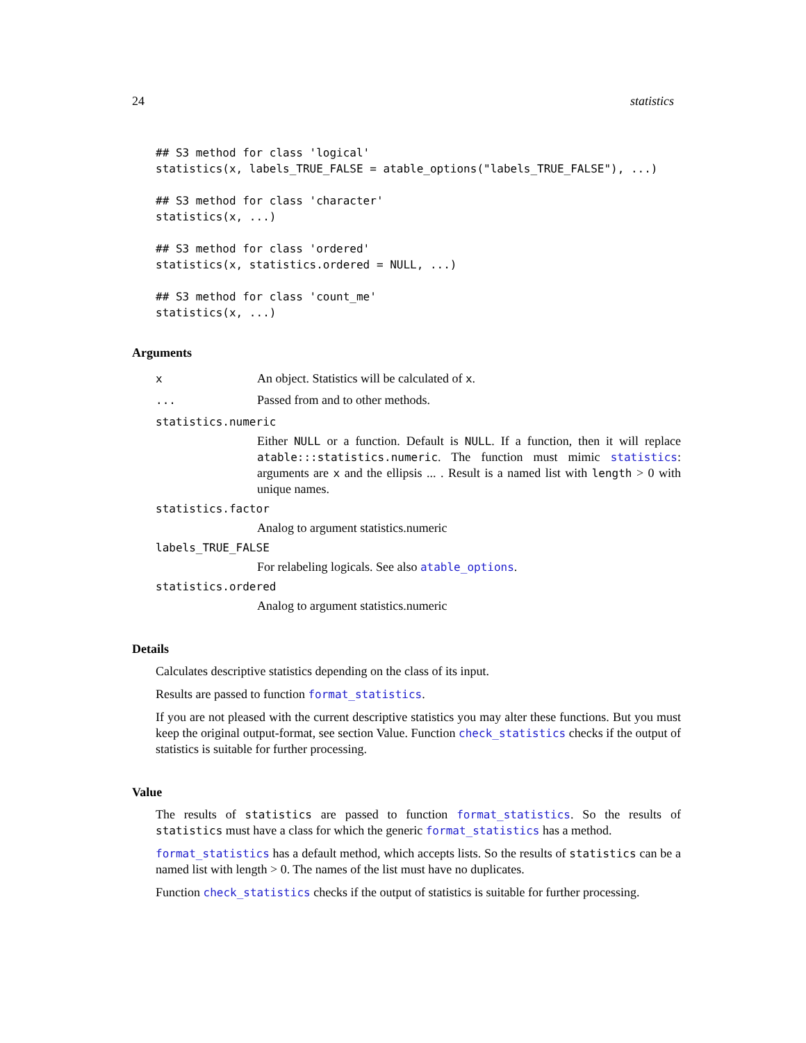24 statistics
## S3 method for class 'logical'
statistics(x, labels_TRUE_FALSE = atable_options("labels_TRUE_FALSE"), ...)

## S3 method for class 'character'
statistics(x, ...)

## S3 method for class 'ordered'
statistics(x, statistics.ordered = NULL, ...)

## S3 method for class 'count_me'
statistics(x, ...)
Arguments
x An object. Statistics will be calculated of x.
... Passed from and to other methods.
statistics.numeric
Either NULL or a function. Default is NULL. If a function, then it will replace atable:::statistics.numeric. The function must mimic statistics: arguments are x and the ellipsis ... . Result is a named list with length > 0 with unique names.
statistics.factor
Analog to argument statistics.numeric
labels_TRUE_FALSE
For relabeling logicals. See also atable_options.
statistics.ordered
Analog to argument statistics.numeric
Details
Calculates descriptive statistics depending on the class of its input.
Results are passed to function format_statistics.
If you are not pleased with the current descriptive statistics you may alter these functions. But you must keep the original output-format, see section Value. Function check_statistics checks if the output of statistics is suitable for further processing.
Value
The results of statistics are passed to function format_statistics. So the results of statistics must have a class for which the generic format_statistics has a method.
format_statistics has a default method, which accepts lists. So the results of statistics can be a named list with length > 0. The names of the list must have no duplicates.
Function check_statistics checks if the output of statistics is suitable for further processing.